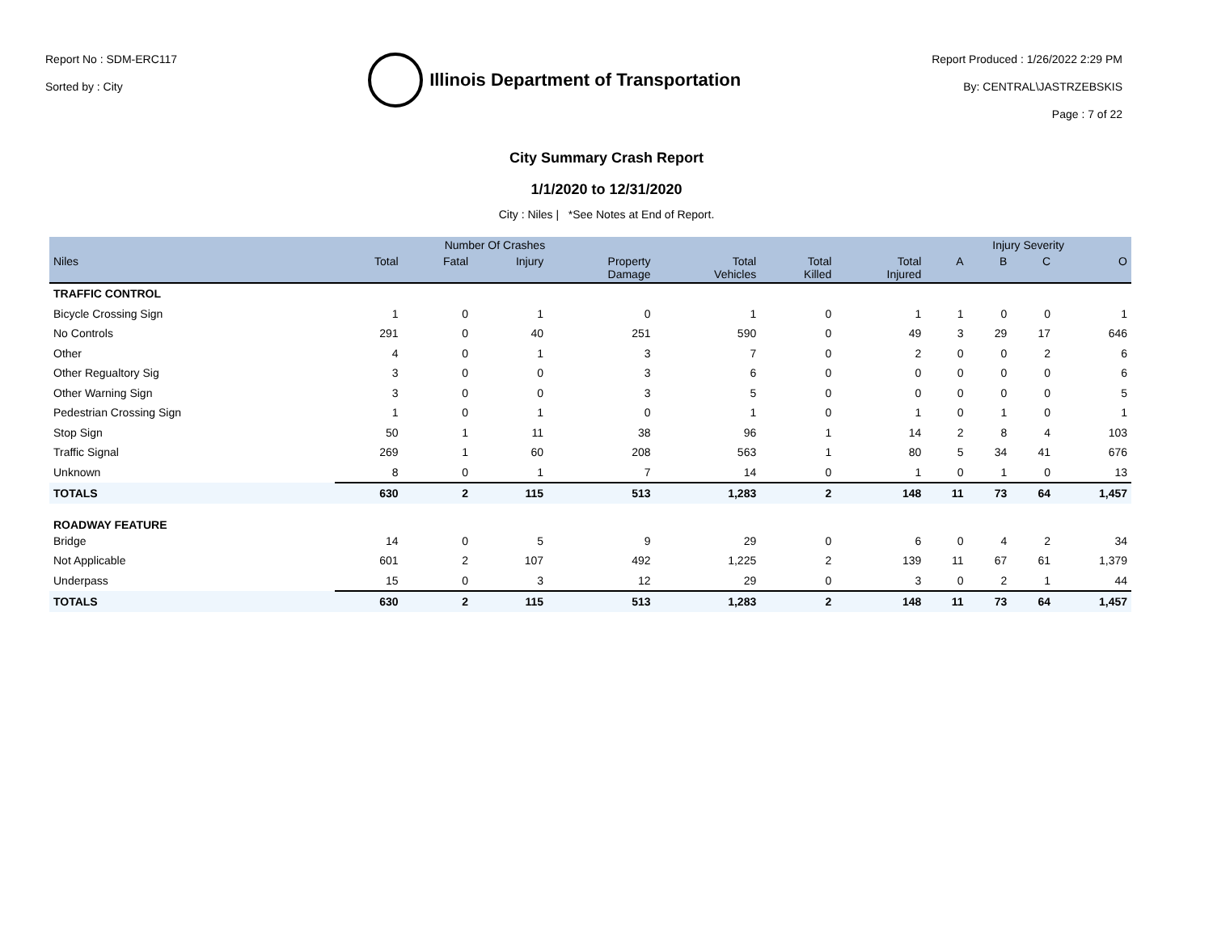Report No : SDM-ERC117
Sorted by : City
Illinois Department of Transportation
Report Produced : 1/26/2022 2:29 PM
By: CENTRAL\JASTRZEBSKIS
Page : 7 of 22
City Summary Crash Report
1/1/2020 to 12/31/2020
City : Niles | *See Notes at End of Report.
| | Number Of Crashes | | | | | | | Injury Severity | | | |
| --- | --- | --- | --- | --- | --- | --- | --- | --- | --- | --- | --- |
| Niles | Total | Fatal | Injury | Property Damage | Total Vehicles | Total Killed | Total Injured | A | B | C | O |
| TRAFFIC CONTROL | | | | | | | | | | | |
| Bicycle Crossing Sign | 1 | 0 | 1 | 0 | 1 | 0 | 1 | 1 | 0 | 0 | 1 |
| No Controls | 291 | 0 | 40 | 251 | 590 | 0 | 49 | 3 | 29 | 17 | 646 |
| Other | 4 | 0 | 1 | 3 | 7 | 0 | 2 | 0 | 0 | 2 | 6 |
| Other Regualtory Sig | 3 | 0 | 0 | 3 | 6 | 0 | 0 | 0 | 0 | 0 | 6 |
| Other Warning Sign | 3 | 0 | 0 | 3 | 5 | 0 | 0 | 0 | 0 | 0 | 5 |
| Pedestrian Crossing Sign | 1 | 0 | 1 | 0 | 1 | 0 | 1 | 0 | 1 | 0 | 1 |
| Stop Sign | 50 | 1 | 11 | 38 | 96 | 1 | 14 | 2 | 8 | 4 | 103 |
| Traffic Signal | 269 | 1 | 60 | 208 | 563 | 1 | 80 | 5 | 34 | 41 | 676 |
| Unknown | 8 | 0 | 1 | 7 | 14 | 0 | 1 | 0 | 1 | 0 | 13 |
| TOTALS | 630 | 2 | 115 | 513 | 1,283 | 2 | 148 | 11 | 73 | 64 | 1,457 |
| ROADWAY FEATURE | | | | | | | | | | | |
| Bridge | 14 | 0 | 5 | 9 | 29 | 0 | 6 | 0 | 4 | 2 | 34 |
| Not Applicable | 601 | 2 | 107 | 492 | 1,225 | 2 | 139 | 11 | 67 | 61 | 1,379 |
| Underpass | 15 | 0 | 3 | 12 | 29 | 0 | 3 | 0 | 2 | 1 | 44 |
| TOTALS | 630 | 2 | 115 | 513 | 1,283 | 2 | 148 | 11 | 73 | 64 | 1,457 |